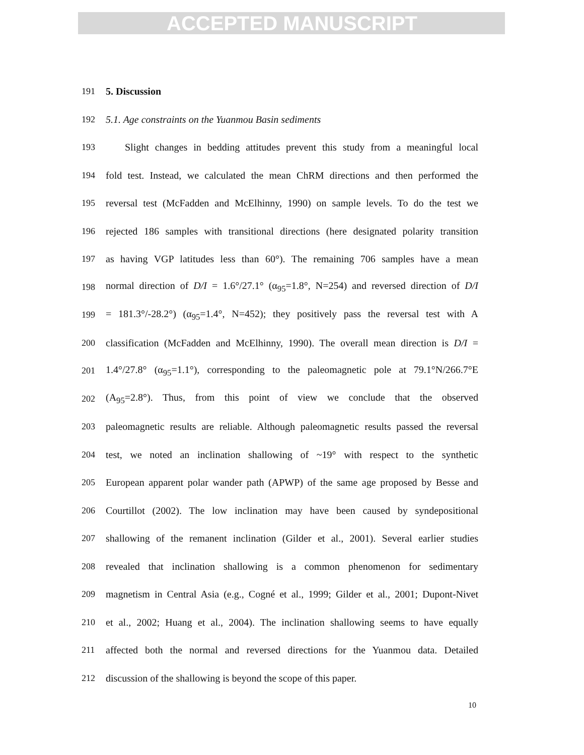ACCEPTED MANUSCRIPT
191 5. Discussion
192 5.1. Age constraints on the Yuanmou Basin sediments
193 Slight changes in bedding attitudes prevent this study from a meaningful local
194 fold test. Instead, we calculated the mean ChRM directions and then performed the
195 reversal test (McFadden and McElhinny, 1990) on sample levels. To do the test we
196 rejected 186 samples with transitional directions (here designated polarity transition
197 as having VGP latitudes less than 60°). The remaining 706 samples have a mean
198 normal direction of D/I = 1.6°/27.1° (α<sub>95</sub>=1.8°, N=254) and reversed direction of D/I
199 = 181.3°/-28.2°) (α<sub>95</sub>=1.4°, N=452); they positively pass the reversal test with A
200 classification (McFadden and McElhinny, 1990). The overall mean direction is D/I =
201 1.4°/27.8° (α<sub>95</sub>=1.1°), corresponding to the paleomagnetic pole at 79.1°N/266.7°E
202 (A<sub>95</sub>=2.8°). Thus, from this point of view we conclude that the observed
203 paleomagnetic results are reliable. Although paleomagnetic results passed the reversal
204 test, we noted an inclination shallowing of ~19° with respect to the synthetic
205 European apparent polar wander path (APWP) of the same age proposed by Besse and
206 Courtillot (2002). The low inclination may have been caused by syndepositional
207 shallowing of the remanent inclination (Gilder et al., 2001). Several earlier studies
208 revealed that inclination shallowing is a common phenomenon for sedimentary
209 magnetism in Central Asia (e.g., Cogné et al., 1999; Gilder et al., 2001; Dupont-Nivet
210 et al., 2002; Huang et al., 2004). The inclination shallowing seems to have equally
211 affected both the normal and reversed directions for the Yuanmou data. Detailed
212 discussion of the shallowing is beyond the scope of this paper.
10